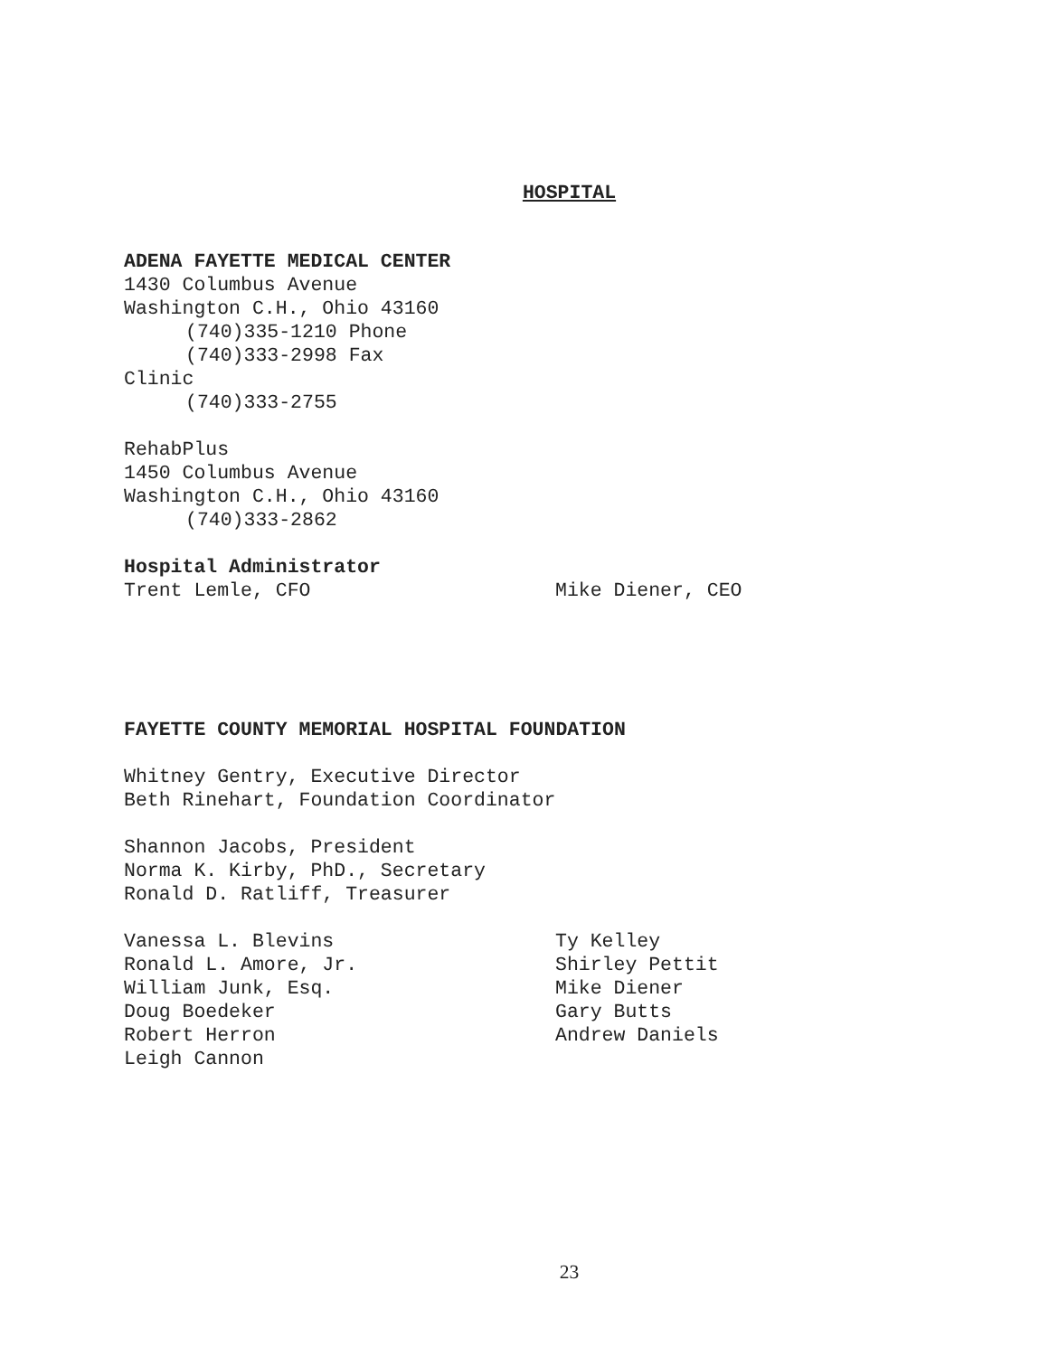HOSPITAL
ADENA FAYETTE MEDICAL CENTER
1430 Columbus Avenue
Washington C.H., Ohio 43160
(740)335-1210 Phone
(740)333-2998 Fax
Clinic
(740)333-2755
RehabPlus
1450 Columbus Avenue
Washington C.H., Ohio 43160
(740)333-2862
Hospital Administrator
Trent Lemle, CFO
Mike Diener, CEO
FAYETTE COUNTY MEMORIAL HOSPITAL FOUNDATION
Whitney Gentry, Executive Director
Beth Rinehart, Foundation Coordinator
Shannon Jacobs, President
Norma K. Kirby, PhD., Secretary
Ronald D. Ratliff, Treasurer
Vanessa L. Blevins
Ty Kelley
Ronald L. Amore, Jr.
Shirley Pettit
William Junk, Esq.
Mike Diener
Doug Boedeker
Gary Butts
Robert Herron
Andrew Daniels
Leigh Cannon
23